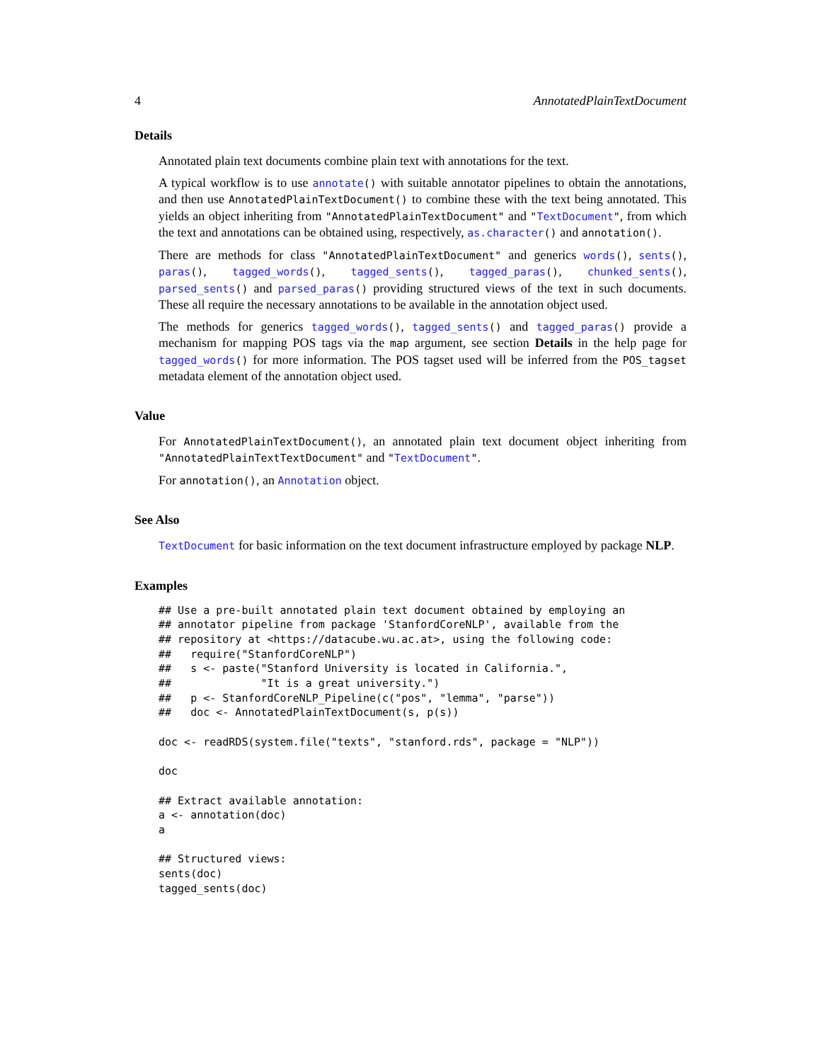4 AnnotatedPlainTextDocument
Details
Annotated plain text documents combine plain text with annotations for the text.
A typical workflow is to use annotate() with suitable annotator pipelines to obtain the annotations, and then use AnnotatedPlainTextDocument() to combine these with the text being annotated. This yields an object inheriting from "AnnotatedPlainTextDocument" and "TextDocument", from which the text and annotations can be obtained using, respectively, as.character() and annotation().
There are methods for class "AnnotatedPlainTextDocument" and generics words(), sents(), paras(), tagged_words(), tagged_sents(), tagged_paras(), chunked_sents(), parsed_sents() and parsed_paras() providing structured views of the text in such documents. These all require the necessary annotations to be available in the annotation object used.
The methods for generics tagged_words(), tagged_sents() and tagged_paras() provide a mechanism for mapping POS tags via the map argument, see section Details in the help page for tagged_words() for more information. The POS tagset used will be inferred from the POS_tagset metadata element of the annotation object used.
Value
For AnnotatedPlainTextDocument(), an annotated plain text document object inheriting from "AnnotatedPlainTextTextDocument" and "TextDocument".
For annotation(), an Annotation object.
See Also
TextDocument for basic information on the text document infrastructure employed by package NLP.
Examples
## Use a pre-built annotated plain text document obtained by employing an
## annotator pipeline from package 'StanfordCoreNLP', available from the
## repository at <https://datacube.wu.ac.at>, using the following code:
##   require("StanfordCoreNLP")
##   s <- paste("Stanford University is located in California.",
##              "It is a great university.")
##   p <- StanfordCoreNLP_Pipeline(c("pos", "lemma", "parse"))
##   doc <- AnnotatedPlainTextDocument(s, p(s))

doc <- readRDS(system.file("texts", "stanford.rds", package = "NLP"))

doc

## Extract available annotation:
a <- annotation(doc)
a

## Structured views:
sents(doc)
tagged_sents(doc)